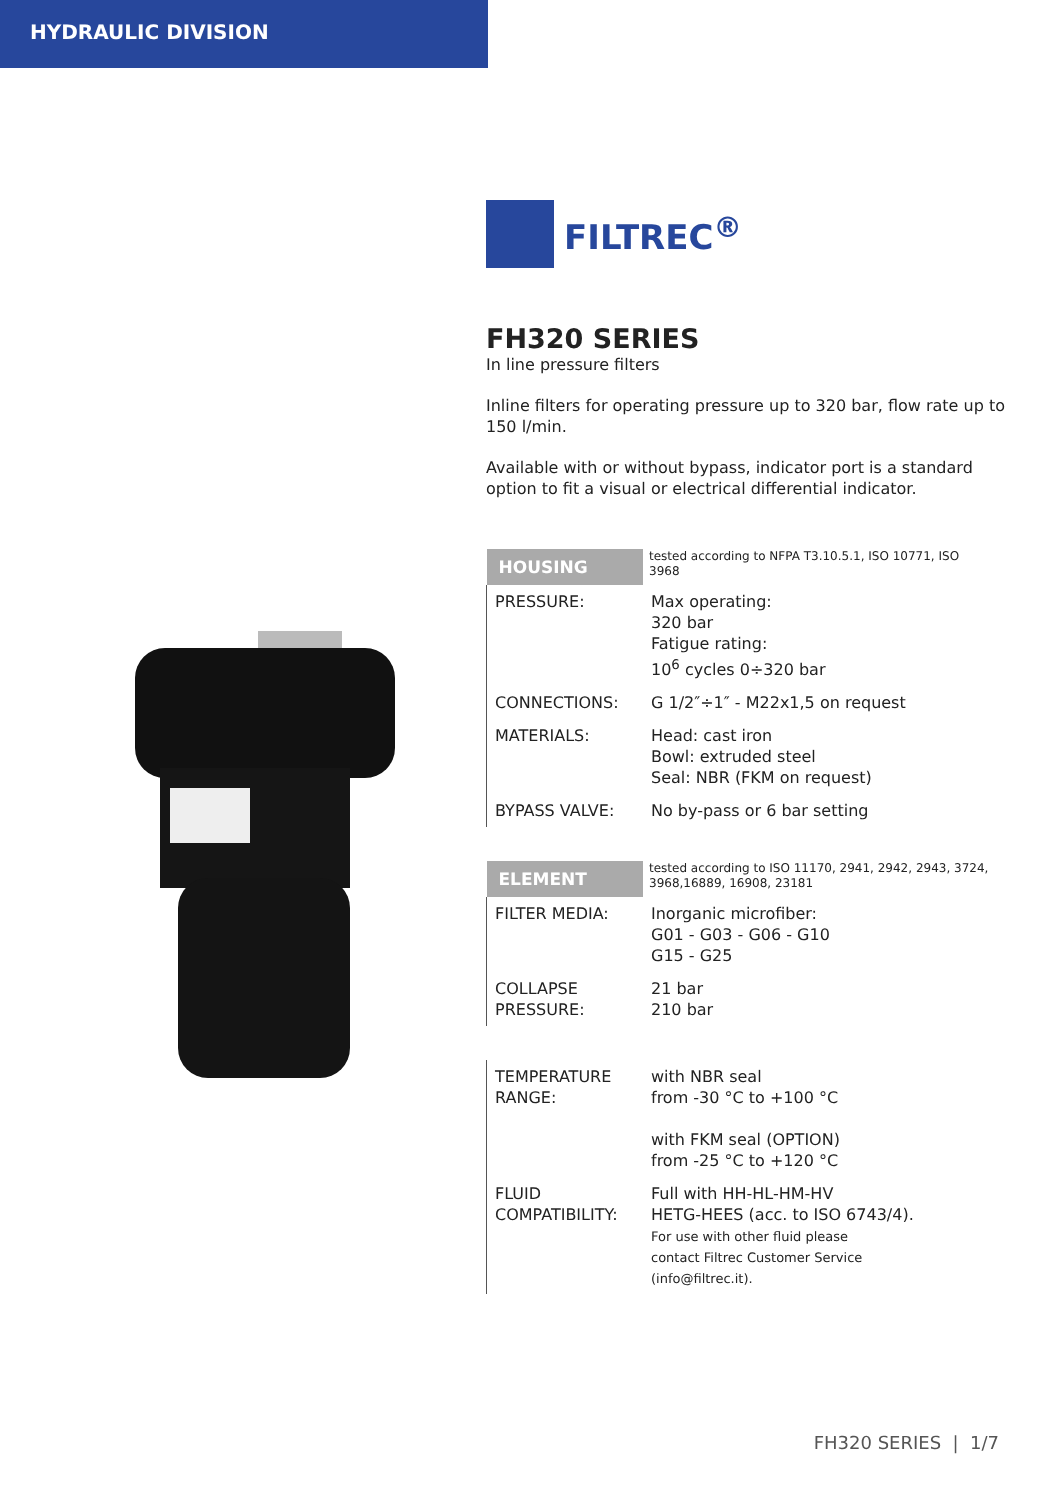HYDRAULIC DIVISION
FILTREC<sup>®</sup>
FH320 SERIES
In line pressure filters
Inline filters for operating pressure up to 320 bar, flow rate up to 150 l/min.
Available with or without bypass, indicator port is a standard option to fit a visual or electrical differential indicator.
| HOUSING | tested according to NFPA T3.10.5.1, ISO 10771, ISO 3968 |
| PRESSURE: | Max operating: 320 bar Fatigue rating: 10<sup>6</sup> cycles 0÷320 bar |
| CONNECTIONS: | G 1/2″÷1″ - M22x1,5 on request |
| MATERIALS: | Head: cast iron Bowl: extruded steel Seal: NBR (FKM on request) |
| BYPASS VALVE: | No by-pass or 6 bar setting |
| ELEMENT | tested according to ISO 11170, 2941, 2942, 2943, 3724, 3968,16889, 16908, 23181 |
| FILTER MEDIA: | Inorganic microfiber: G01 - G03 - G06 - G10 G15 - G25 |
| COLLAPSE PRESSURE: | 21 bar 210 bar |
| TEMPERATURE RANGE: | with NBR seal from -30 °C to +100 °C with FKM seal (OPTION) from -25 °C to +120 °C |
| FLUID COMPATIBILITY: | Full with HH-HL-HM-HV HETG-HEES (acc. to ISO 6743/4). For use with other fluid please contact Filtrec Customer Service (info@filtrec.it). |
FH320 SERIES | 1/7